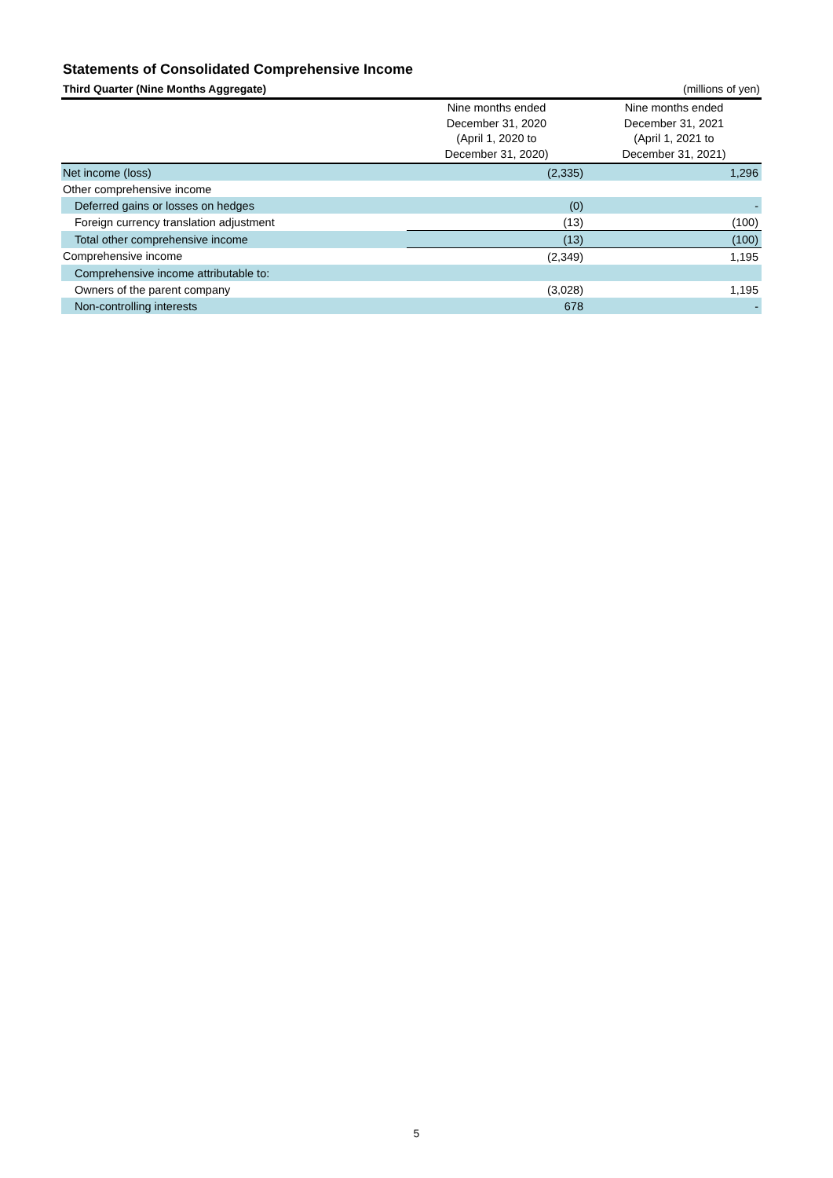Statements of Consolidated Comprehensive Income
Third Quarter (Nine Months Aggregate) (millions of yen)
| | Nine months ended December 31, 2020 (April 1, 2020 to December 31, 2020) | Nine months ended December 31, 2021 (April 1, 2021 to December 31, 2021) |
| --- | --- | --- |
| Net income (loss) | (2,335) | 1,296 |
| Other comprehensive income | | |
| Deferred gains or losses on hedges | (0) | - |
| Foreign currency translation adjustment | (13) | (100) |
| Total other comprehensive income | (13) | (100) |
| Comprehensive income | (2,349) | 1,195 |
| Comprehensive income attributable to: | | |
| Owners of the parent company | (3,028) | 1,195 |
| Non-controlling interests | 678 | - |
5